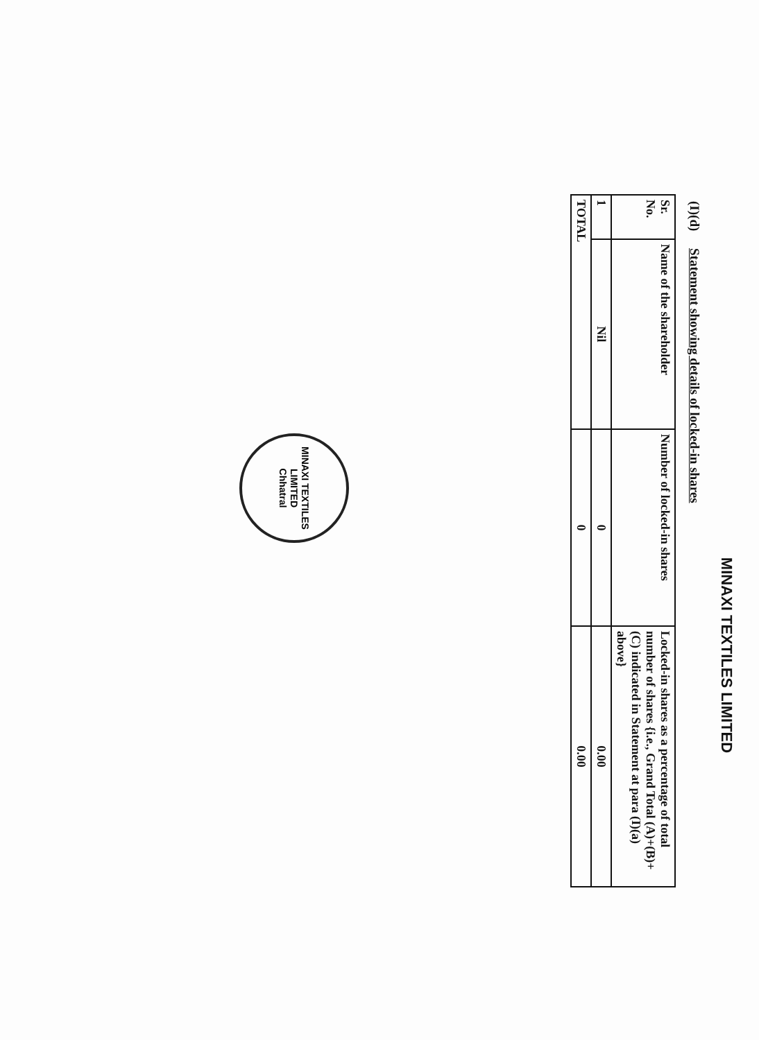MINAXI TEXTILES LIMITED
(I)(d) Statement showing details of locked-in shares
| Sr. No. | Name of the shareholder | Number of locked-in shares | Locked-in shares as a percentage of total number of shares {i.e., Grand Total (A)+(B)+(C) indicated in Statement at para (I)(a) above} |
| --- | --- | --- | --- |
| 1 | Nil | 0 | 0.00 |
| TOTAL | | 0 | 0.00 |
MINAXI TEXTILES LIMITED
Chhatral